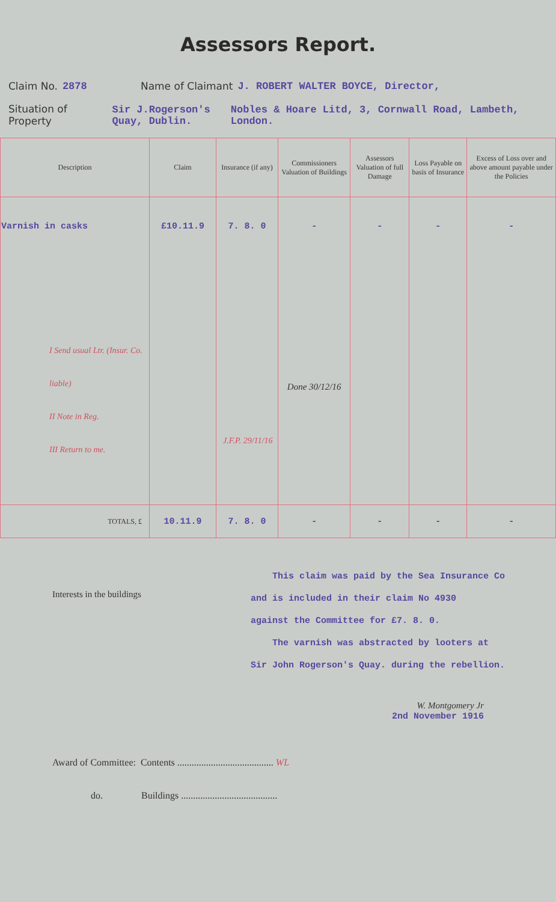Assessors Report.
Claim No. 2878 Name of Claimant J. ROBERT WALTER BOYCE, Director,
Situation of Property Sir J.Rogerson's Quay, Dublin. Nobles & Hoare Litd, 3, Cornwall Road, Lambeth, London.
| Description | Claim | Insurance (if any) | Commissioners Valuation of Buildings | Assessors Valuation of full Damage | Loss Payable on basis of Insurance | Excess of Loss over and above amount payable under the Policies |
| --- | --- | --- | --- | --- | --- | --- |
| Varnish in casks I Send usual Ltr. (Insur. Co. liable) II Note in Reg. III Return to me. | £10.11.9 | 7. 8. 0 J.F.P. 29/11/16 | - Done 30/12/16 | - | - | - |
| TOTALS, £ | 10.11.9 | 7. 8. 0 | - | - | - | - |
Interests in the buildings
This claim was paid by the Sea Insurance Co
and is included in their claim No 4930
against the Committee for £7. 8. 0.
The varnish was abstracted by looters at
Sir John Rogerson's Quay. during the rebellion.
W. Montgomery Jr
2nd November 1916
Award of Committee: Contents ........................................ WL
do. Buildings ........................................